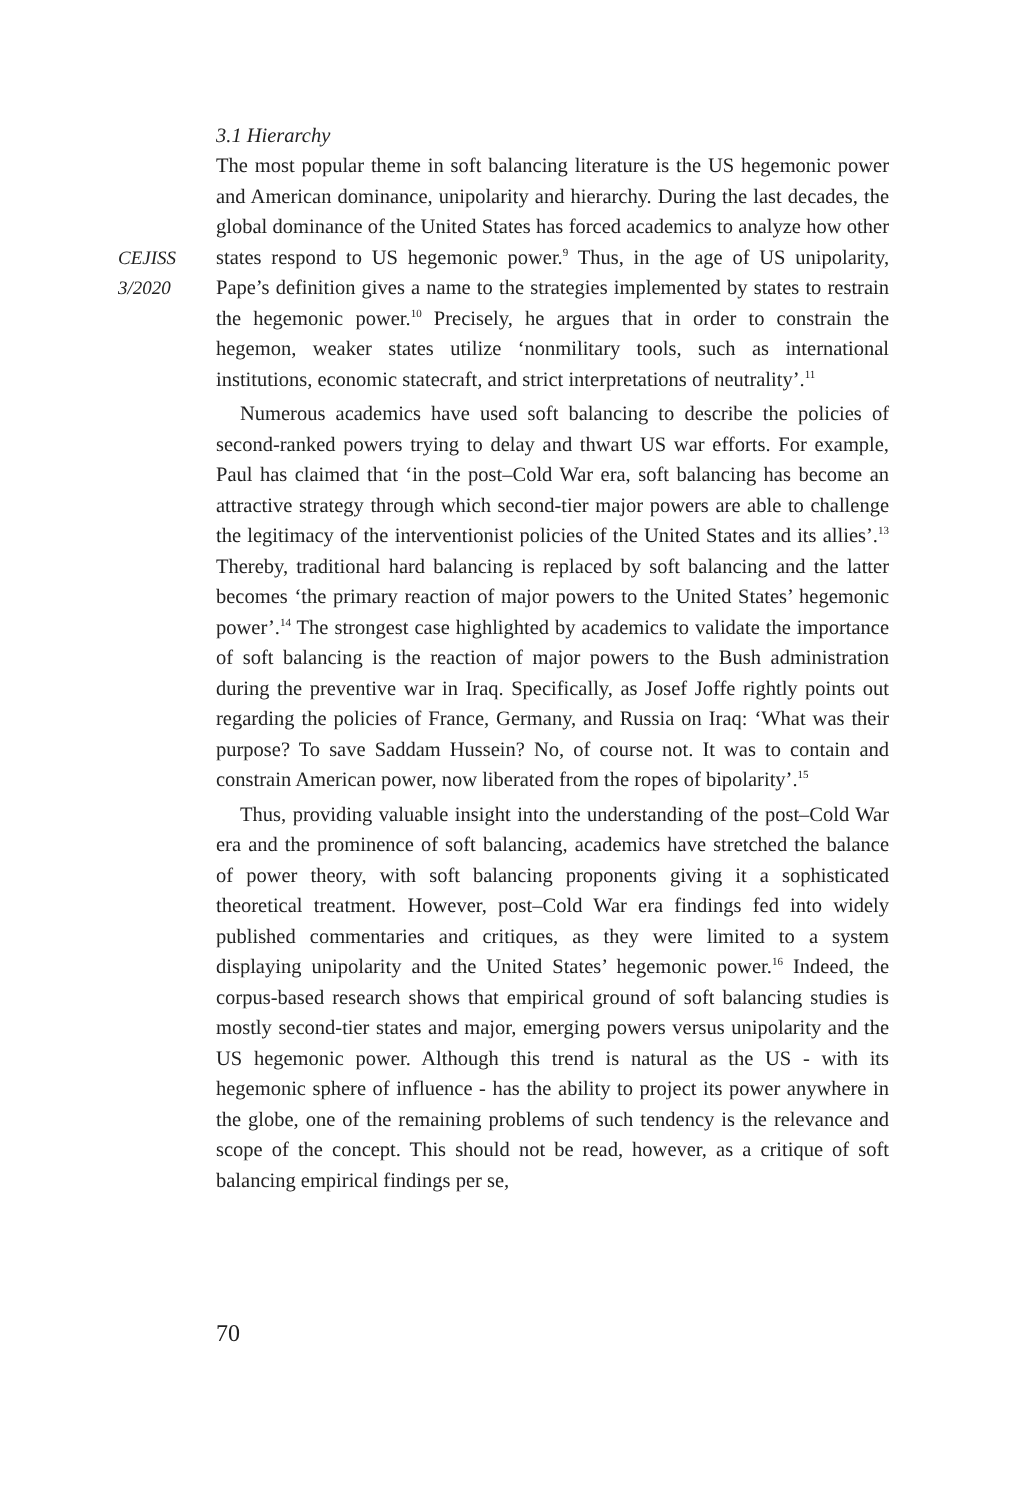CEJISS
3/2020
3.1 Hierarchy
The most popular theme in soft balancing literature is the US hegemonic power and American dominance, unipolarity and hierarchy. During the last decades, the global dominance of the United States has forced academics to analyze how other states respond to US hegemonic power.<sup>9</sup> Thus, in the age of US unipolarity, Pape’s definition gives a name to the strategies implemented by states to restrain the hegemonic power.<sup>10</sup> Precisely, he argues that in order to constrain the hegemon, weaker states utilize ‘nonmilitary tools, such as international institutions, economic statecraft, and strict interpretations of neutrality’.<sup>11</sup>
Numerous academics have used soft balancing to describe the policies of second-ranked powers trying to delay and thwart US war efforts. For example, Paul has claimed that ‘in the post–Cold War era, soft balancing has become an attractive strategy through which second-tier major powers are able to challenge the legitimacy of the interventionist policies of the United States and its allies’.<sup>13</sup> Thereby, traditional hard balancing is replaced by soft balancing and the latter becomes ‘the primary reaction of major powers to the United States’ hegemonic power’.<sup>14</sup> The strongest case highlighted by academics to validate the importance of soft balancing is the reaction of major powers to the Bush administration during the preventive war in Iraq. Specifically, as Josef Joffe rightly points out regarding the policies of France, Germany, and Russia on Iraq: ‘What was their purpose? To save Saddam Hussein? No, of course not. It was to contain and constrain American power, now liberated from the ropes of bipolarity’.<sup>15</sup>
Thus, providing valuable insight into the understanding of the post–Cold War era and the prominence of soft balancing, academics have stretched the balance of power theory, with soft balancing proponents giving it a sophisticated theoretical treatment. However, post–Cold War era findings fed into widely published commentaries and critiques, as they were limited to a system displaying unipolarity and the United States’ hegemonic power.<sup>16</sup> Indeed, the corpus-based research shows that empirical ground of soft balancing studies is mostly second-tier states and major, emerging powers versus unipolarity and the US hegemonic power. Although this trend is natural as the US - with its hegemonic sphere of influence - has the ability to project its power anywhere in the globe, one of the remaining problems of such tendency is the relevance and scope of the concept. This should not be read, however, as a critique of soft balancing empirical findings per se,
70